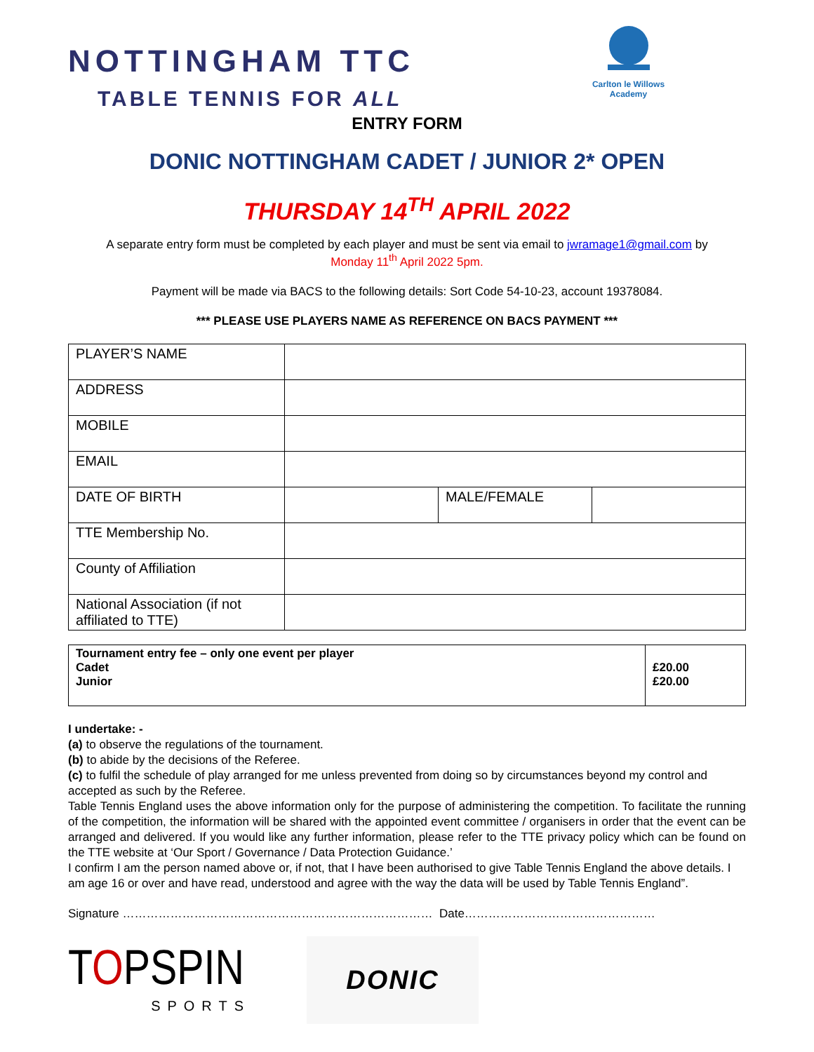NOTTINGHAM TTC
TABLE TENNIS FOR ALL
Carlton le Willows Academy
ENTRY FORM
DONIC NOTTINGHAM CADET / JUNIOR 2* OPEN
THURSDAY 14<sup>TH</sup> APRIL 2022
A separate entry form must be completed by each player and must be sent via email to jwramage1@gmail.com by
Monday 11<sup>th</sup> April 2022 5pm.
Payment will be made via BACS to the following details: Sort Code 54-10-23, account 19378084.
*** PLEASE USE PLAYERS NAME AS REFERENCE ON BACS PAYMENT ***
| PLAYER’S NAME | | | |
| ADDRESS | | | |
| MOBILE | | | |
| EMAIL | | | |
| DATE OF BIRTH | | MALE/FEMALE | |
| TTE Membership No. | | | |
| County of Affiliation | | | |
| National Association (if not affiliated to TTE) | | | |
| Tournament entry fee – only one event per player Cadet Junior | £20.00 £20.00 |
I undertake: -
(a) to observe the regulations of the tournament.
(b) to abide by the decisions of the Referee.
(c) to fulfil the schedule of play arranged for me unless prevented from doing so by circumstances beyond my control and accepted as such by the Referee.
Table Tennis England uses the above information only for the purpose of administering the competition. To facilitate the running of the competition, the information will be shared with the appointed event committee / organisers in order that the event can be arranged and delivered. If you would like any further information, please refer to the TTE privacy policy which can be found on the TTE website at ‘Our Sport / Governance / Data Protection Guidance.’
I confirm I am the person named above or, if not, that I have been authorised to give Table Tennis England the above details. I am age 16 or over and have read, understood and agree with the way the data will be used by Table Tennis England”.
Signature …………………………………………………………………… Date…………………………………………
TOPSPIN
SPORTS
DONIC